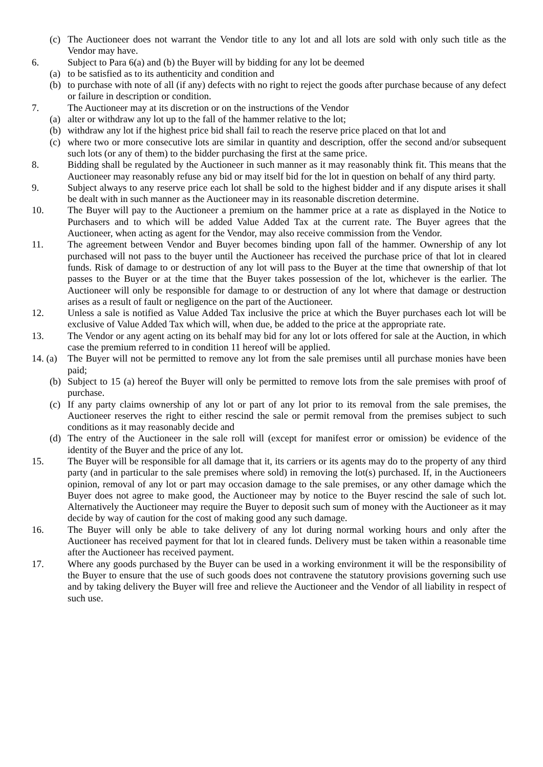(c) The Auctioneer does not warrant the Vendor title to any lot and all lots are sold with only such title as the Vendor may have.
6. Subject to Para 6(a) and (b) the Buyer will by bidding for any lot be deemed
(a) to be satisfied as to its authenticity and condition and
(b) to purchase with note of all (if any) defects with no right to reject the goods after purchase because of any defect or failure in description or condition.
7. The Auctioneer may at its discretion or on the instructions of the Vendor
(a) alter or withdraw any lot up to the fall of the hammer relative to the lot;
(b) withdraw any lot if the highest price bid shall fail to reach the reserve price placed on that lot and
(c) where two or more consecutive lots are similar in quantity and description, offer the second and/or subsequent such lots (or any of them) to the bidder purchasing the first at the same price.
8. Bidding shall be regulated by the Auctioneer in such manner as it may reasonably think fit. This means that the Auctioneer may reasonably refuse any bid or may itself bid for the lot in question on behalf of any third party.
9. Subject always to any reserve price each lot shall be sold to the highest bidder and if any dispute arises it shall be dealt with in such manner as the Auctioneer may in its reasonable discretion determine.
10. The Buyer will pay to the Auctioneer a premium on the hammer price at a rate as displayed in the Notice to Purchasers and to which will be added Value Added Tax at the current rate. The Buyer agrees that the Auctioneer, when acting as agent for the Vendor, may also receive commission from the Vendor.
11. The agreement between Vendor and Buyer becomes binding upon fall of the hammer. Ownership of any lot purchased will not pass to the buyer until the Auctioneer has received the purchase price of that lot in cleared funds. Risk of damage to or destruction of any lot will pass to the Buyer at the time that ownership of that lot passes to the Buyer or at the time that the Buyer takes possession of the lot, whichever is the earlier. The Auctioneer will only be responsible for damage to or destruction of any lot where that damage or destruction arises as a result of fault or negligence on the part of the Auctioneer.
12. Unless a sale is notified as Value Added Tax inclusive the price at which the Buyer purchases each lot will be exclusive of Value Added Tax which will, when due, be added to the price at the appropriate rate.
13. The Vendor or any agent acting on its behalf may bid for any lot or lots offered for sale at the Auction, in which case the premium referred to in condition 11 hereof will be applied.
14. (a)
The Buyer will not be permitted to remove any lot from the sale premises until all purchase monies have been paid;
(b) Subject to 15 (a) hereof the Buyer will only be permitted to remove lots from the sale premises with proof of purchase.
(c) If any party claims ownership of any lot or part of any lot prior to its removal from the sale premises, the Auctioneer reserves the right to either rescind the sale or permit removal from the premises subject to such conditions as it may reasonably decide and
(d) The entry of the Auctioneer in the sale roll will (except for manifest error or omission) be evidence of the identity of the Buyer and the price of any lot.
15. The Buyer will be responsible for all damage that it, its carriers or its agents may do to the property of any third party (and in particular to the sale premises where sold) in removing the lot(s) purchased. If, in the Auctioneers opinion, removal of any lot or part may occasion damage to the sale premises, or any other damage which the Buyer does not agree to make good, the Auctioneer may by notice to the Buyer rescind the sale of such lot. Alternatively the Auctioneer may require the Buyer to deposit such sum of money with the Auctioneer as it may decide by way of caution for the cost of making good any such damage.
16. The Buyer will only be able to take delivery of any lot during normal working hours and only after the Auctioneer has received payment for that lot in cleared funds. Delivery must be taken within a reasonable time after the Auctioneer has received payment.
17. Where any goods purchased by the Buyer can be used in a working environment it will be the responsibility of the Buyer to ensure that the use of such goods does not contravene the statutory provisions governing such use and by taking delivery the Buyer will free and relieve the Auctioneer and the Vendor of all liability in respect of such use.